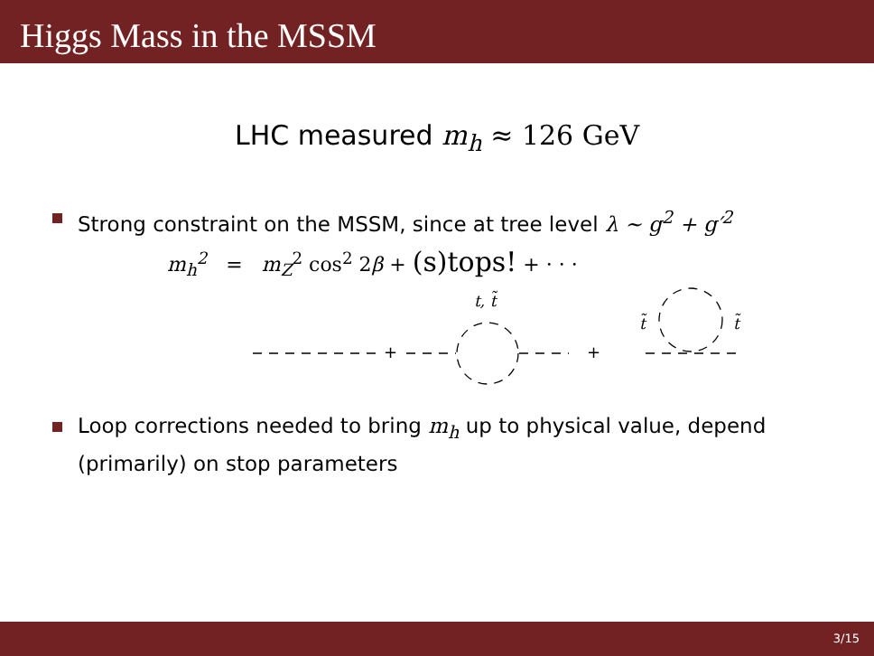Higgs Mass in the MSSM
LHC measured m<sub>h</sub> ≈ 126 GeV
Strong constraint on the MSSM, since at tree level λ ∼ g<sup>2</sup> + g′<sup>2</sup>
m<sub>h</sub><sup>2</sup> = m<sub>Z</sub><sup>2</sup> cos<sup>2</sup> 2β + (s)tops! + · · ·
+
+
t, t̃
t̃
t̃
Loop corrections needed to bring m<sub>h</sub> up to physical value, depend (primarily) on stop parameters
3/15